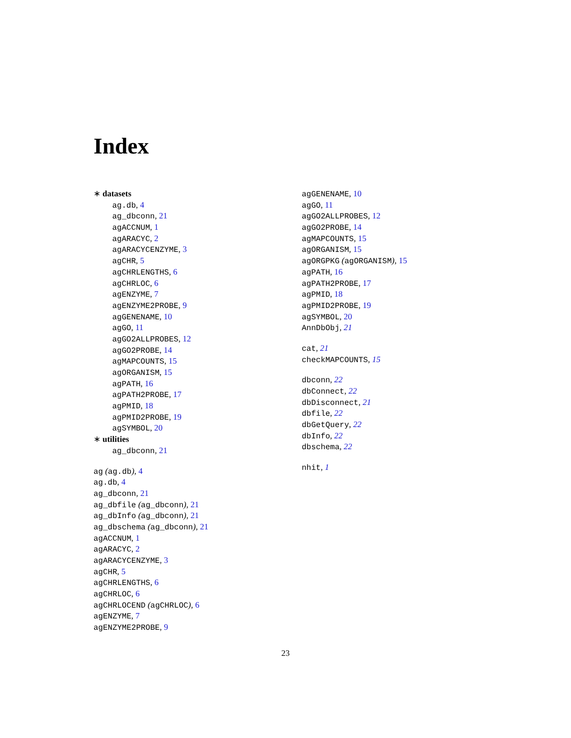Index
∗ datasets
ag.db, 4
ag_dbconn, 21
agACCNUM, 1
agARACYC, 2
agARACYCENZYME, 3
agCHR, 5
agCHRLENGTHS, 6
agCHRLOC, 6
agENZYME, 7
agENZYME2PROBE, 9
agGENENAME, 10
agGO, 11
agGO2ALLPROBES, 12
agGO2PROBE, 14
agMAPCOUNTS, 15
agORGANISM, 15
agPATH, 16
agPATH2PROBE, 17
agPMID, 18
agPMID2PROBE, 19
agSYMBOL, 20
∗ utilities
ag_dbconn, 21
ag (ag.db), 4
ag.db, 4
ag_dbconn, 21
ag_dbfile (ag_dbconn), 21
ag_dbInfo (ag_dbconn), 21
ag_dbschema (ag_dbconn), 21
agACCNUM, 1
agARACYC, 2
agARACYCENZYME, 3
agCHR, 5
agCHRLENGTHS, 6
agCHRLOC, 6
agCHRLOCEND (agCHRLOC), 6
agENZYME, 7
agENZYME2PROBE, 9
agGENENAME, 10
agGO, 11
agGO2ALLPROBES, 12
agGO2PROBE, 14
agMAPCOUNTS, 15
agORGANISM, 15
agORGPKG (agORGANISM), 15
agPATH, 16
agPATH2PROBE, 17
agPMID, 18
agPMID2PROBE, 19
agSYMBOL, 20
AnnDbObj, 21
cat, 21
checkMAPCOUNTS, 15
dbconn, 22
dbConnect, 22
dbDisconnect, 21
dbfile, 22
dbGetQuery, 22
dbInfo, 22
dbschema, 22
nhit, 1
23